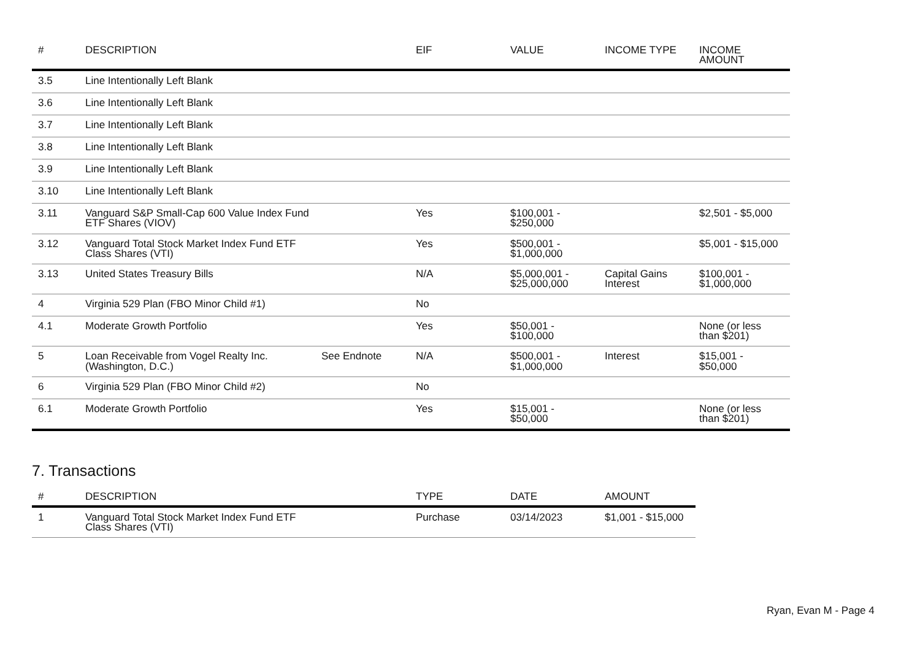| # | DESCRIPTION | | EIF | VALUE | INCOME TYPE | INCOME AMOUNT |
| --- | --- | --- | --- | --- | --- | --- |
| 3.5 | Line Intentionally Left Blank | | | | | |
| 3.6 | Line Intentionally Left Blank | | | | | |
| 3.7 | Line Intentionally Left Blank | | | | | |
| 3.8 | Line Intentionally Left Blank | | | | | |
| 3.9 | Line Intentionally Left Blank | | | | | |
| 3.10 | Line Intentionally Left Blank | | | | | |
| 3.11 | Vanguard S&P Small-Cap 600 Value Index Fund ETF Shares (VIOV) | | Yes | $100,001 - $250,000 | | $2,501 - $5,000 |
| 3.12 | Vanguard Total Stock Market Index Fund ETF Class Shares (VTI) | | Yes | $500,001 - $1,000,000 | | $5,001 - $15,000 |
| 3.13 | United States Treasury Bills | | N/A | $5,000,001 - $25,000,000 | Capital Gains Interest | $100,001 - $1,000,000 |
| 4 | Virginia 529 Plan (FBO Minor Child #1) | | No | | | |
| 4.1 | Moderate Growth Portfolio | | Yes | $50,001 - $100,000 | | None (or less than $201) |
| 5 | Loan Receivable from Vogel Realty Inc. (Washington, D.C.) | See Endnote | N/A | $500,001 - $1,000,000 | Interest | $15,001 - $50,000 |
| 6 | Virginia 529 Plan (FBO Minor Child #2) | | No | | | |
| 6.1 | Moderate Growth Portfolio | | Yes | $15,001 - $50,000 | | None (or less than $201) |
7. Transactions
| # | DESCRIPTION | | TYPE | DATE | AMOUNT |
| --- | --- | --- | --- | --- | --- |
| 1 | Vanguard Total Stock Market Index Fund ETF Class Shares (VTI) | | Purchase | 03/14/2023 | $1,001 - $15,000 |
Ryan, Evan M - Page 4